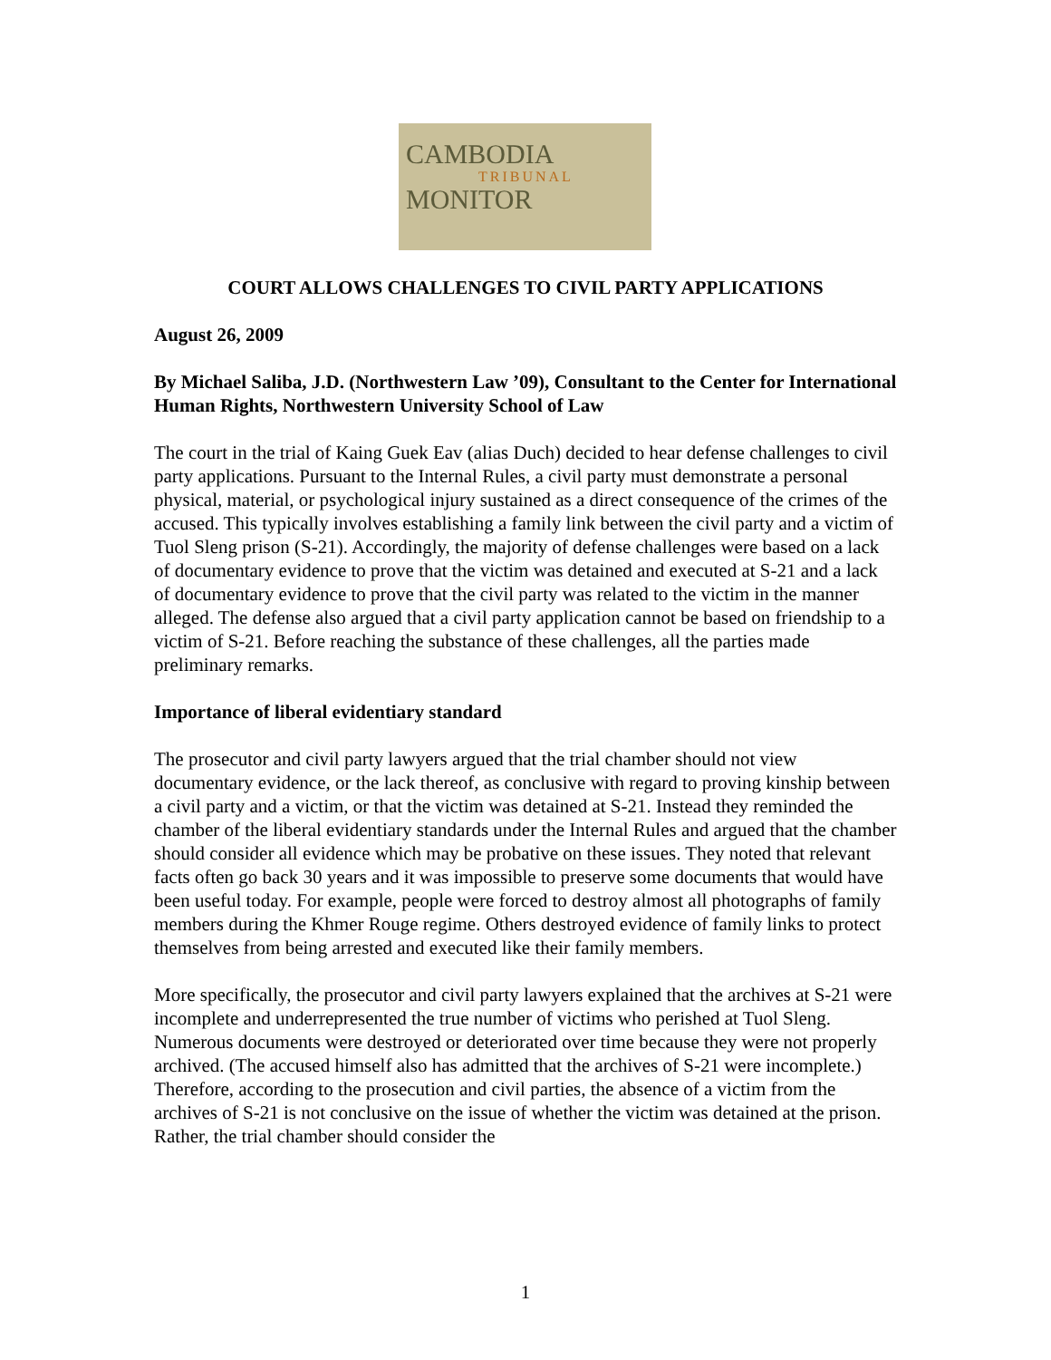CAMBODIA
TRIBUNAL
MONITOR
COURT ALLOWS CHALLENGES TO CIVIL PARTY APPLICATIONS
August 26, 2009
By Michael Saliba, J.D. (Northwestern Law ’09), Consultant to the Center for International Human Rights, Northwestern University School of Law
The court in the trial of Kaing Guek Eav (alias Duch) decided to hear defense challenges to civil party applications. Pursuant to the Internal Rules, a civil party must demonstrate a personal physical, material, or psychological injury sustained as a direct consequence of the crimes of the accused. This typically involves establishing a family link between the civil party and a victim of Tuol Sleng prison (S-21). Accordingly, the majority of defense challenges were based on a lack of documentary evidence to prove that the victim was detained and executed at S-21 and a lack of documentary evidence to prove that the civil party was related to the victim in the manner alleged. The defense also argued that a civil party application cannot be based on friendship to a victim of S-21. Before reaching the substance of these challenges, all the parties made preliminary remarks.
Importance of liberal evidentiary standard
The prosecutor and civil party lawyers argued that the trial chamber should not view documentary evidence, or the lack thereof, as conclusive with regard to proving kinship between a civil party and a victim, or that the victim was detained at S-21. Instead they reminded the chamber of the liberal evidentiary standards under the Internal Rules and argued that the chamber should consider all evidence which may be probative on these issues. They noted that relevant facts often go back 30 years and it was impossible to preserve some documents that would have been useful today. For example, people were forced to destroy almost all photographs of family members during the Khmer Rouge regime. Others destroyed evidence of family links to protect themselves from being arrested and executed like their family members.
More specifically, the prosecutor and civil party lawyers explained that the archives at S-21 were incomplete and underrepresented the true number of victims who perished at Tuol Sleng. Numerous documents were destroyed or deteriorated over time because they were not properly archived. (The accused himself also has admitted that the archives of S-21 were incomplete.) Therefore, according to the prosecution and civil parties, the absence of a victim from the archives of S-21 is not conclusive on the issue of whether the victim was detained at the prison. Rather, the trial chamber should consider the
1